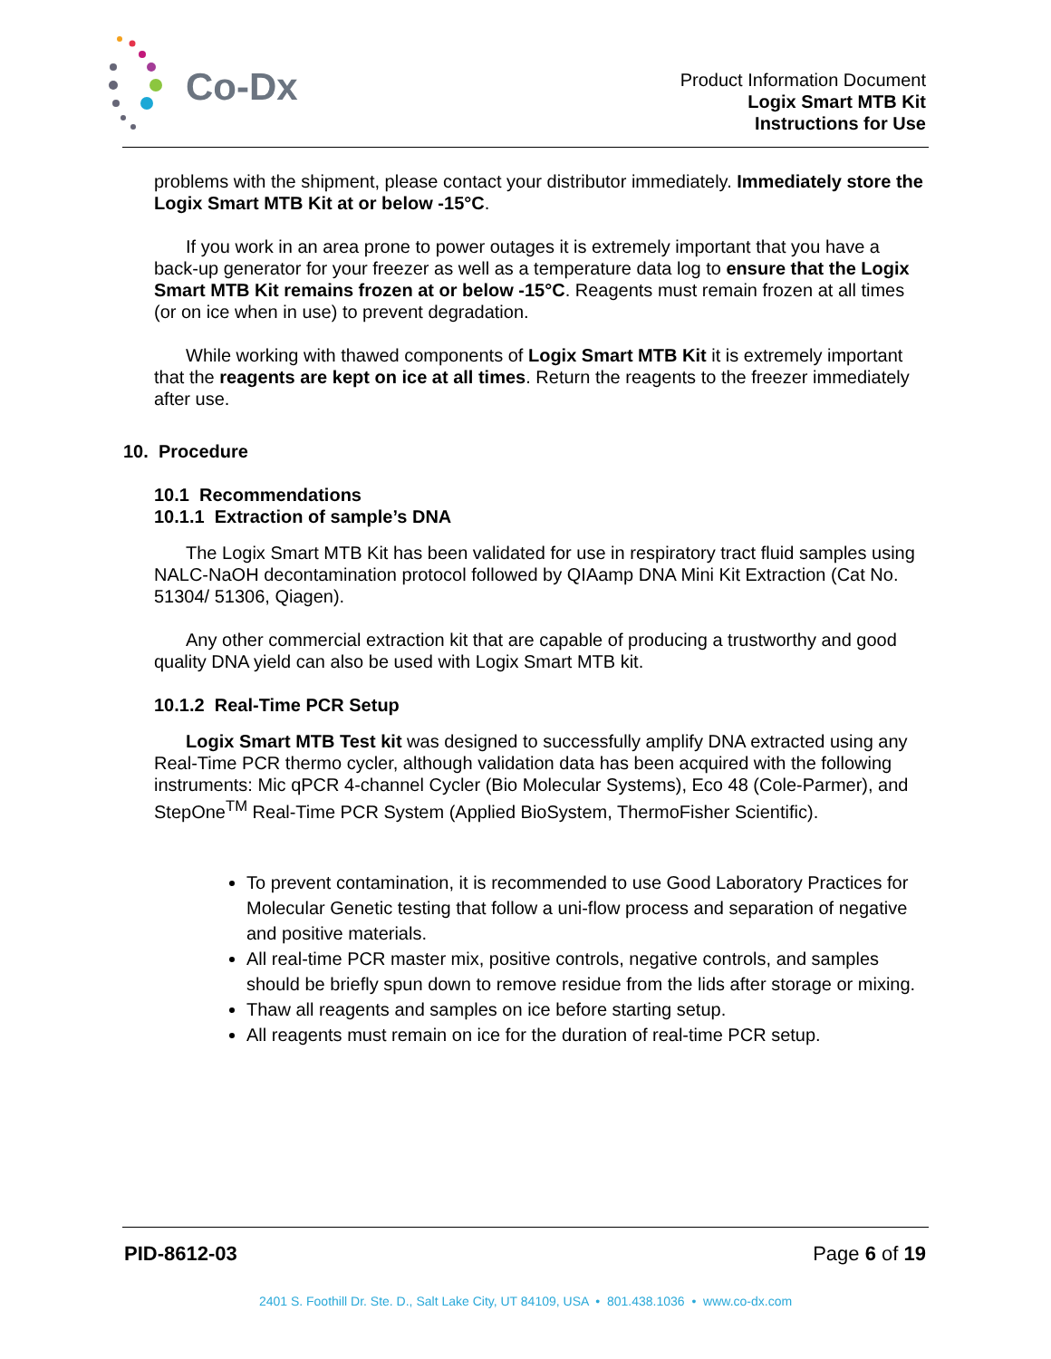Co-Dx
Product Information Document
Logix Smart MTB Kit
Instructions for Use
problems with the shipment, please contact your distributor immediately. Immediately store the Logix Smart MTB Kit at or below -15°C.
If you work in an area prone to power outages it is extremely important that you have a back-up generator for your freezer as well as a temperature data log to ensure that the Logix Smart MTB Kit remains frozen at or below -15°C. Reagents must remain frozen at all times (or on ice when in use) to prevent degradation.
While working with thawed components of Logix Smart MTB Kit it is extremely important that the reagents are kept on ice at all times. Return the reagents to the freezer immediately after use.
10. Procedure
10.1 Recommendations
10.1.1 Extraction of sample’s DNA
The Logix Smart MTB Kit has been validated for use in respiratory tract fluid samples using NALC-NaOH decontamination protocol followed by QIAamp DNA Mini Kit Extraction (Cat No. 51304/ 51306, Qiagen).
Any other commercial extraction kit that are capable of producing a trustworthy and good quality DNA yield can also be used with Logix Smart MTB kit.
10.1.2 Real-Time PCR Setup
Logix Smart MTB Test kit was designed to successfully amplify DNA extracted using any Real-Time PCR thermo cycler, although validation data has been acquired with the following instruments: Mic qPCR 4-channel Cycler (Bio Molecular Systems), Eco 48 (Cole-Parmer), and StepOne<sup>TM</sup> Real-Time PCR System (Applied BioSystem, ThermoFisher Scientific).
To prevent contamination, it is recommended to use Good Laboratory Practices for Molecular Genetic testing that follow a uni-flow process and separation of negative and positive materials.
All real-time PCR master mix, positive controls, negative controls, and samples should be briefly spun down to remove residue from the lids after storage or mixing.
Thaw all reagents and samples on ice before starting setup.
All reagents must remain on ice for the duration of real-time PCR setup.
PID-8612-03 Page 6 of 19
2401 S. Foothill Dr. Ste. D., Salt Lake City, UT 84109, USA • 801.438.1036 • www.co-dx.com